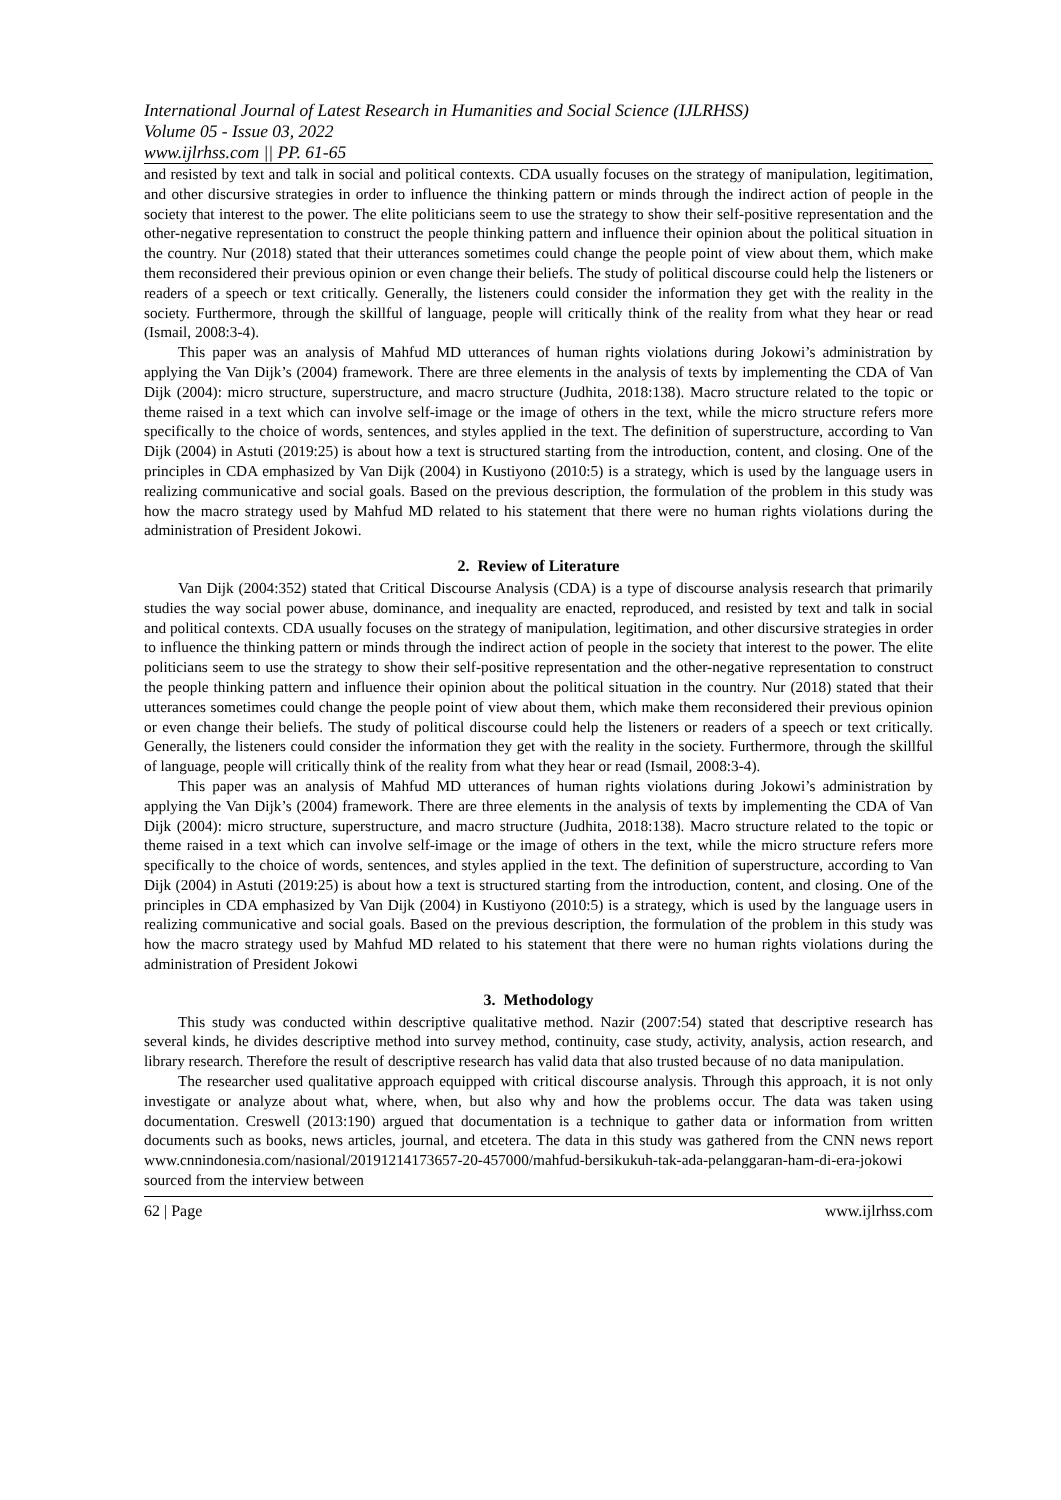International Journal of Latest Research in Humanities and Social Science (IJLRHSS)
Volume 05 - Issue 03, 2022
www.ijlrhss.com || PP. 61-65
and resisted by text and talk in social and political contexts. CDA usually focuses on the strategy of manipulation, legitimation, and other discursive strategies in order to influence the thinking pattern or minds through the indirect action of people in the society that interest to the power. The elite politicians seem to use the strategy to show their self-positive representation and the other-negative representation to construct the people thinking pattern and influence their opinion about the political situation in the country. Nur (2018) stated that their utterances sometimes could change the people point of view about them, which make them reconsidered their previous opinion or even change their beliefs. The study of political discourse could help the listeners or readers of a speech or text critically. Generally, the listeners could consider the information they get with the reality in the society. Furthermore, through the skillful of language, people will critically think of the reality from what they hear or read (Ismail, 2008:3-4).
This paper was an analysis of Mahfud MD utterances of human rights violations during Jokowi’s administration by applying the Van Dijk’s (2004) framework. There are three elements in the analysis of texts by implementing the CDA of Van Dijk (2004): micro structure, superstructure, and macro structure (Judhita, 2018:138). Macro structure related to the topic or theme raised in a text which can involve self-image or the image of others in the text, while the micro structure refers more specifically to the choice of words, sentences, and styles applied in the text. The definition of superstructure, according to Van Dijk (2004) in Astuti (2019:25) is about how a text is structured starting from the introduction, content, and closing. One of the principles in CDA emphasized by Van Dijk (2004) in Kustiyono (2010:5) is a strategy, which is used by the language users in realizing communicative and social goals. Based on the previous description, the formulation of the problem in this study was how the macro strategy used by Mahfud MD related to his statement that there were no human rights violations during the administration of President Jokowi.
2. Review of Literature
Van Dijk (2004:352) stated that Critical Discourse Analysis (CDA) is a type of discourse analysis research that primarily studies the way social power abuse, dominance, and inequality are enacted, reproduced, and resisted by text and talk in social and political contexts. CDA usually focuses on the strategy of manipulation, legitimation, and other discursive strategies in order to influence the thinking pattern or minds through the indirect action of people in the society that interest to the power. The elite politicians seem to use the strategy to show their self-positive representation and the other-negative representation to construct the people thinking pattern and influence their opinion about the political situation in the country. Nur (2018) stated that their utterances sometimes could change the people point of view about them, which make them reconsidered their previous opinion or even change their beliefs. The study of political discourse could help the listeners or readers of a speech or text critically. Generally, the listeners could consider the information they get with the reality in the society. Furthermore, through the skillful of language, people will critically think of the reality from what they hear or read (Ismail, 2008:3-4).
This paper was an analysis of Mahfud MD utterances of human rights violations during Jokowi’s administration by applying the Van Dijk’s (2004) framework. There are three elements in the analysis of texts by implementing the CDA of Van Dijk (2004): micro structure, superstructure, and macro structure (Judhita, 2018:138). Macro structure related to the topic or theme raised in a text which can involve self-image or the image of others in the text, while the micro structure refers more specifically to the choice of words, sentences, and styles applied in the text. The definition of superstructure, according to Van Dijk (2004) in Astuti (2019:25) is about how a text is structured starting from the introduction, content, and closing. One of the principles in CDA emphasized by Van Dijk (2004) in Kustiyono (2010:5) is a strategy, which is used by the language users in realizing communicative and social goals. Based on the previous description, the formulation of the problem in this study was how the macro strategy used by Mahfud MD related to his statement that there were no human rights violations during the administration of President Jokowi
3. Methodology
This study was conducted within descriptive qualitative method. Nazir (2007:54) stated that descriptive research has several kinds, he divides descriptive method into survey method, continuity, case study, activity, analysis, action research, and library research. Therefore the result of descriptive research has valid data that also trusted because of no data manipulation.
The researcher used qualitative approach equipped with critical discourse analysis. Through this approach, it is not only investigate or analyze about what, where, when, but also why and how the problems occur. The data was taken using documentation. Creswell (2013:190) argued that documentation is a technique to gather data or information from written documents such as books, news articles, journal, and etcetera. The data in this study was gathered from the CNN news report www.cnnindonesia.com/nasional/20191214173657-20-457000/mahfud-bersikukuh-tak-ada-pelanggaran-ham-di-era-jokowi sourced from the interview between
62 | Page www.ijlrhss.com